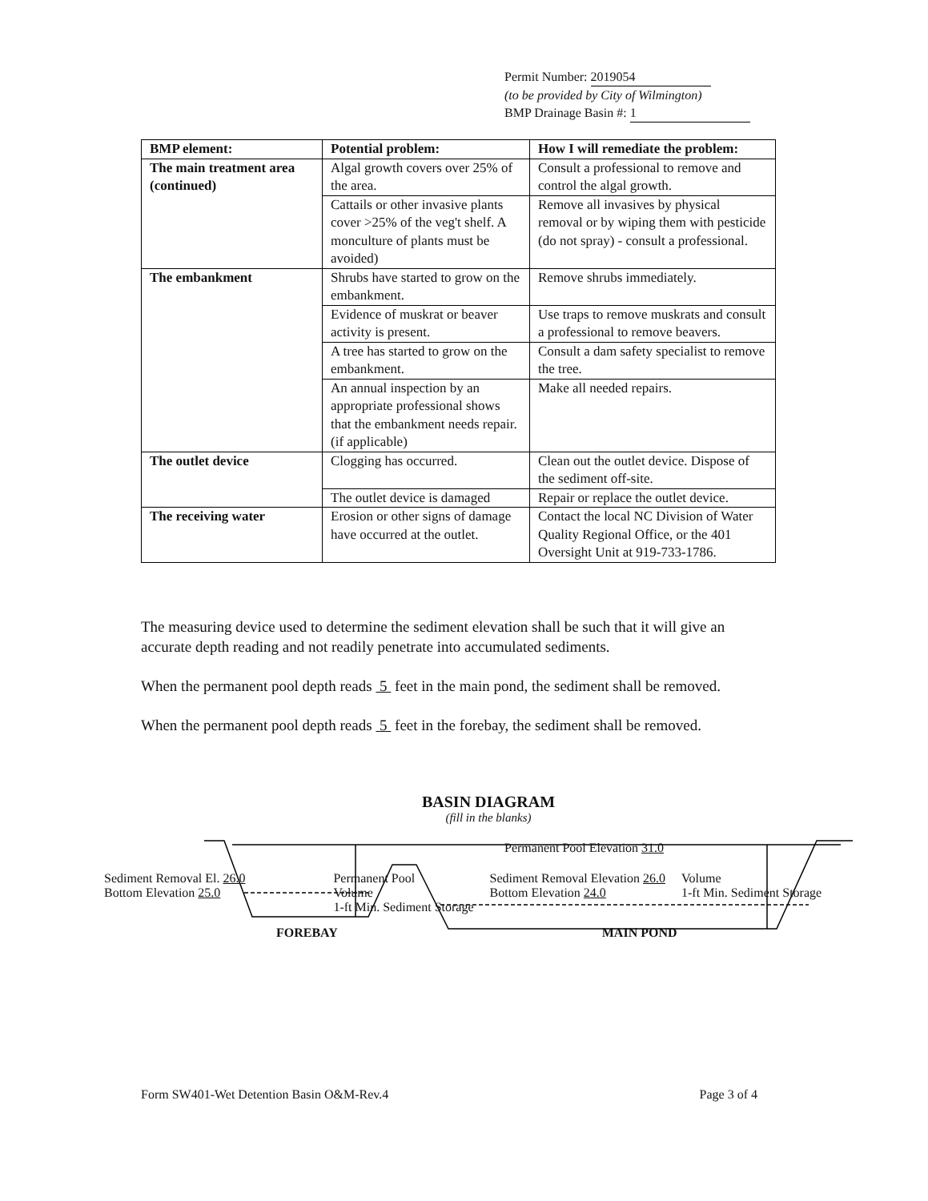Permit Number: 2019054
(to be provided by City of Wilmington)
BMP Drainage Basin #: 1
| BMP element: | Potential problem: | How I will remediate the problem: |
| --- | --- | --- |
| The main treatment area (continued) | Algal growth covers over 25% of the area. | Consult a professional to remove and control the algal growth. |
| | Cattails or other invasive plants cover >25% of the veg't shelf. A monculture of plants must be avoided) | Remove all invasives by physical removal or by wiping them with pesticide (do not spray) - consult a professional. |
| The embankment | Shrubs have started to grow on the embankment. | Remove shrubs immediately. |
| | Evidence of muskrat or beaver activity is present. | Use traps to remove muskrats and consult a professional to remove beavers. |
| | A tree has started to grow on the embankment. | Consult a dam safety specialist to remove the tree. |
| | An annual inspection by an appropriate professional shows that the embankment needs repair. (if applicable) | Make all needed repairs. |
| The outlet device | Clogging has occurred. | Clean out the outlet device. Dispose of the sediment off-site. |
| | The outlet device is damaged | Repair or replace the outlet device. |
| The receiving water | Erosion or other signs of damage have occurred at the outlet. | Contact the local NC Division of Water Quality Regional Office, or the 401 Oversight Unit at 919-733-1786. |
The measuring device used to determine the sediment elevation shall be such that it will give an accurate depth reading and not readily penetrate into accumulated sediments.
When the permanent pool depth reads 5 feet in the main pond, the sediment shall be removed.
When the permanent pool depth reads 5 feet in the forebay, the sediment shall be removed.
BASIN DIAGRAM
(fill in the blanks)
Permanent Pool Elevation 31.0
Sediment Removal El. 26.0
Bottom Elevation 25.0 Permanent Pool
Volume
1-ft Min. Sediment Storage Sediment Removal Elevation 26.0
Bottom Elevation 24.0 Volume
1-ft Min. Sediment Storage
FOREBAY MAIN POND
Form SW401-Wet Detention Basin O&M-Rev.4 Page 3 of 4